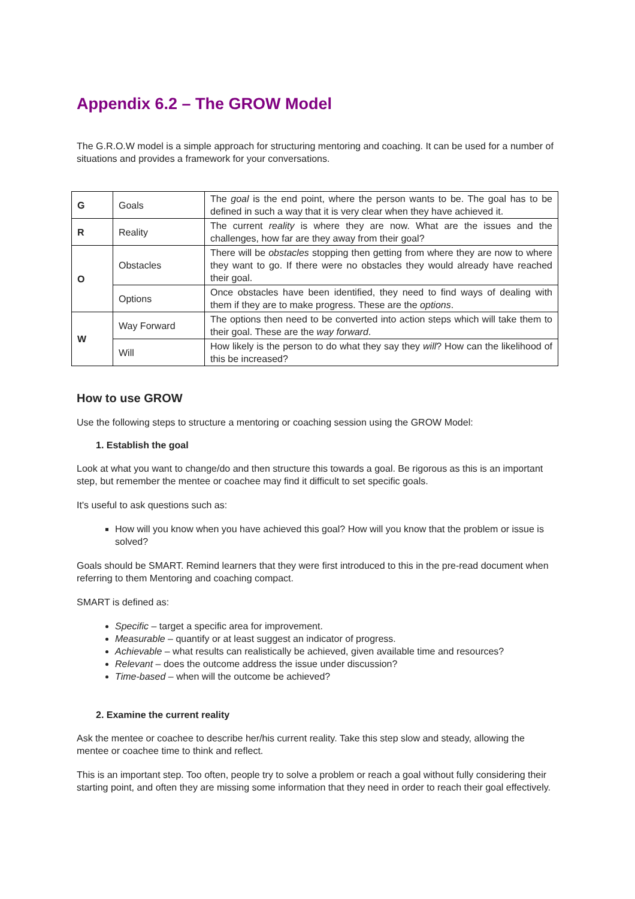Appendix 6.2 – The GROW Model
The G.R.O.W model is a simple approach for structuring mentoring and coaching. It can be used for a number of situations and provides a framework for your conversations.
| G | Goals | The goal is the end point, where the person wants to be. The goal has to be defined in such a way that it is very clear when they have achieved it. |
| R | Reality | The current reality is where they are now. What are the issues and the challenges, how far are they away from their goal? |
| O | Obstacles | There will be obstacles stopping then getting from where they are now to where they want to go. If there were no obstacles they would already have reached their goal. |
| | Options | Once obstacles have been identified, they need to find ways of dealing with them if they are to make progress. These are the options . |
| W | Way Forward | The options then need to be converted into action steps which will take them to their goal. These are the way forward . |
| | Will | How likely is the person to do what they say they will ? How can the likelihood of this be increased? |
How to use GROW
Use the following steps to structure a mentoring or coaching session using the GROW Model:
1. Establish the goal
Look at what you want to change/do and then structure this towards a goal. Be rigorous as this is an important step, but remember the mentee or coachee may find it difficult to set specific goals.
It's useful to ask questions such as:
How will you know when you have achieved this goal? How will you know that the problem or issue is solved?
Goals should be SMART. Remind learners that they were first introduced to this in the pre-read document when referring to them Mentoring and coaching compact.
SMART is defined as:
Specific – target a specific area for improvement.
Measurable – quantify or at least suggest an indicator of progress.
Achievable – what results can realistically be achieved, given available time and resources?
Relevant – does the outcome address the issue under discussion?
Time-based – when will the outcome be achieved?
2. Examine the current reality
Ask the mentee or coachee to describe her/his current reality. Take this step slow and steady, allowing the mentee or coachee time to think and reflect.
This is an important step. Too often, people try to solve a problem or reach a goal without fully considering their starting point, and often they are missing some information that they need in order to reach their goal effectively.